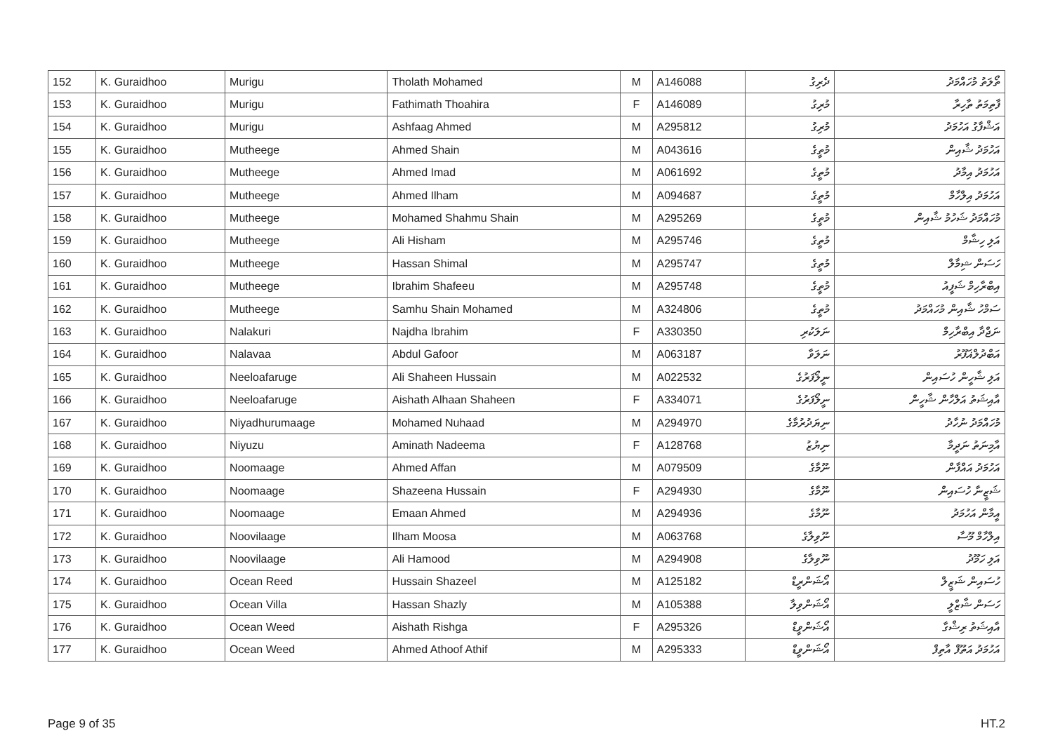| 152 | K. Guraidhoo | Murigu | Tholath Mohamed | M | A146088 | ދެރިގު | ތޯލަތު މުހައްމަދު |
| 153 | K. Guraidhoo | Murigu | Fathimath Thoahira | F | A146089 | މުރިގު | ފާތިމަތު ތާހިރާ |
| 154 | K. Guraidhoo | Murigu | Ashfaag Ahmed | M | A295812 | މުރިގު | އަޝްފާގު އަހުމަދު |
| 155 | K. Guraidhoo | Mutheege | Ahmed Shain | M | A043616 | މުތީގެ | އަހުމަދު ޝާއިން |
| 156 | K. Guraidhoo | Mutheege | Ahmed Imad | M | A061692 | މުތީގެ | އަހުމަދު އިމާދު |
| 157 | K. Guraidhoo | Mutheege | Ahmed Ilham | M | A094687 | މުތީގެ | އަހުމަދު އިލްހާމް |
| 158 | K. Guraidhoo | Mutheege | Mohamed Shahmu Shain | M | A295269 | މުތީގެ | މުހައްމަދު ޝަހުމު ޝާއިން |
| 159 | K. Guraidhoo | Mutheege | Ali Hisham | M | A295746 | މުތީގެ | އަލި ހިޝާމް |
| 160 | K. Guraidhoo | Mutheege | Hassan Shimal | M | A295747 | މުތީގެ | ހަސަން ޝިމާލް |
| 161 | K. Guraidhoo | Mutheege | Ibrahim Shafeeu | M | A295748 | މުތީގެ | އިބްރާހިމް ޝަފީއު |
| 162 | K. Guraidhoo | Mutheege | Samhu Shain Mohamed | M | A324806 | މުތީގެ | ސަމްހު ޝާއިން މުހައްމަދު |
| 163 | K. Guraidhoo | Nalakuri | Najdha Ibrahim | F | A330350 | ނަލަކުރި | ނަޖްދާ އިބްރާހިމް |
| 164 | K. Guraidhoo | Nalavaa | Abdul Gafoor | M | A063187 | ނަލަވާ | އަބްދުލްޣަފޫރު |
| 165 | K. Guraidhoo | Neeloafaruge | Ali Shaheen Hussain | M | A022532 | ނީލޯފަރުގެ | އަލި ޝާހީން ހުސައިން |
| 166 | K. Guraidhoo | Neeloafaruge | Aishath Alhaan Shaheen | F | A334071 | ނީލޯފަރުގެ | އާއިޝަތު އަލްހާން ޝާހީން |
| 167 | K. Guraidhoo | Niyadhurumaage | Mohamed Nuhaad | M | A294970 | ނިޔަދުރުމާގެ | މުހައްމަދު ނުހާދު |
| 168 | K. Guraidhoo | Niyuzu | Aminath Nadeema | F | A128768 | ނިޔުޒު | އާމިނަތު ނަދީމާ |
| 169 | K. Guraidhoo | Noomaage | Ahmed Affan | M | A079509 | ނޫމާގެ | އަހުމަދު އައްފާން |
| 170 | K. Guraidhoo | Noomaage | Shazeena Hussain | F | A294930 | ނޫމާގެ | ޝަޒީނާ ހުސައިން |
| 171 | K. Guraidhoo | Noomaage | Emaan Ahmed | M | A294936 | ނޫމާގެ | އީމާން އަހުމަދު |
| 172 | K. Guraidhoo | Noovilaage | Ilham Moosa | M | A063768 | ނޫވިލާގެ | އިލްހާމް މޫސާ |
| 173 | K. Guraidhoo | Noovilaage | Ali Hamood | M | A294908 | ނޫވިލާގެ | އަލި ހަމޫދު |
| 174 | K. Guraidhoo | Ocean Reed | Hussain Shazeel | M | A125182 | އޯޝަންރީޑް | ހުސައިން ޝަޒީލް |
| 175 | K. Guraidhoo | Ocean Villa | Hassan Shazly | M | A105388 | އޯޝަންވިލާ | ހަސަން ޝާޒްލީ |
| 176 | K. Guraidhoo | Ocean Weed | Aishath Rishga | F | A295326 | އޯޝަންވީޑް | އާއިޝަތު ރިޝްގާ |
| 177 | K. Guraidhoo | Ocean Weed | Ahmed Athoof Athif | M | A295333 | އޯޝަންވީޑް | އަހުމަދު އަތޫފް އާތިފް |
Page 9 of 35 HT.2